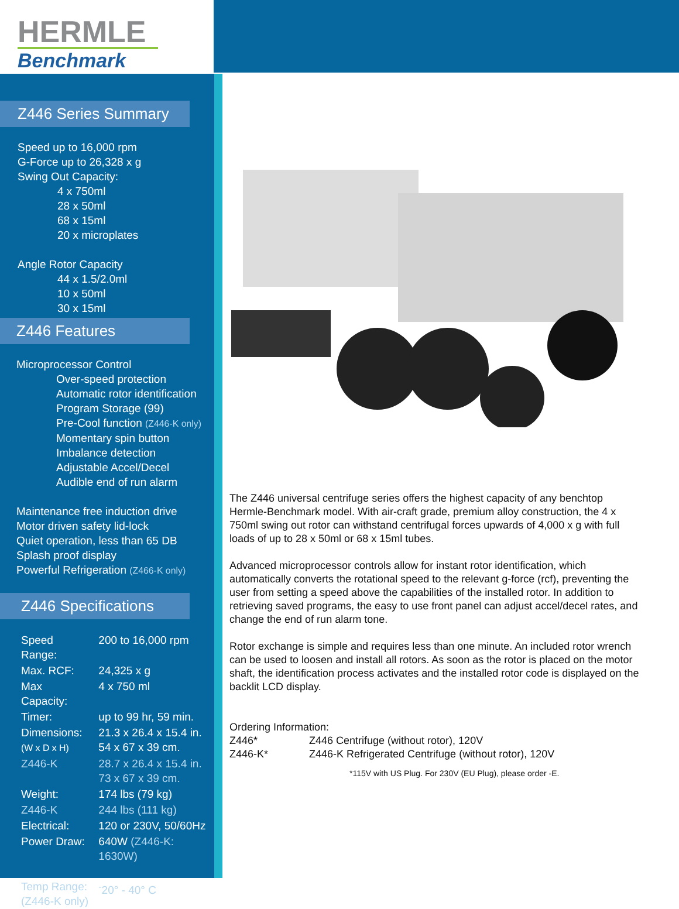HERMLE
Benchmark
Z446 Series Summary
Speed up to 16,000 rpm
G-Force up to 26,328 x g
Swing Out Capacity:
4 x 750ml
28 x 50ml
68 x 15ml
20 x microplates
Angle Rotor Capacity
44 x 1.5/2.0ml
10 x 50ml
30 x 15ml
Z446 Features
Microprocessor Control
Over-speed protection
Automatic rotor identification
Program Storage (99)
Pre-Cool function (Z446-K only)
Momentary spin button
Imbalance detection
Adjustable Accel/Decel
Audible end of run alarm
Maintenance free induction drive
Motor driven safety lid-lock
Quiet operation, less than 65 DB
Splash proof display
Powerful Refrigeration (Z466-K only)
Z446 Specifications
| Speed Range: | 200 to 16,000 rpm |
| Max. RCF: | 24,325 x g |
| Max Capacity: | 4 x 750 ml |
| Timer: | up to 99 hr, 59 min. |
| Dimensions: (W x D x H) | 21.3 x 26.4 x 15.4 in. 54 x 67 x 39 cm. |
| Z446-K | 28.7 x 26.4 x 15.4 in. 73 x 67 x 39 cm. |
| Weight: | 174 lbs (79 kg) |
| Z446-K | 244 lbs (111 kg) |
| Electrical: | 120 or 230V, 50/60Hz |
| Power Draw: | 640W (Z446-K: 1630W) |
| Temp Range: (Z446-K only) | <sup>-</sup>20° - 40° C |
The Z446 universal centrifuge series offers the highest capacity of any benchtop Hermle-Benchmark model. With air-craft grade, premium alloy construction, the 4 x 750ml swing out rotor can withstand centrifugal forces upwards of 4,000 x g with full loads of up to 28 x 50ml or 68 x 15ml tubes.
Advanced microprocessor controls allow for instant rotor identification, which automatically converts the rotational speed to the relevant g-force (rcf), preventing the user from setting a speed above the capabilities of the installed rotor. In addition to retrieving saved programs, the easy to use front panel can adjust accel/decel rates, and change the end of run alarm tone.
Rotor exchange is simple and requires less than one minute. An included rotor wrench can be used to loosen and install all rotors. As soon as the rotor is placed on the motor shaft, the identification process activates and the installed rotor code is displayed on the backlit LCD display.
Ordering Information:
Z446* Z446 Centrifuge (without rotor), 120V
Z446-K* Z446-K Refrigerated Centrifuge (without rotor), 120V
*115V with US Plug. For 230V (EU Plug), please order -E.